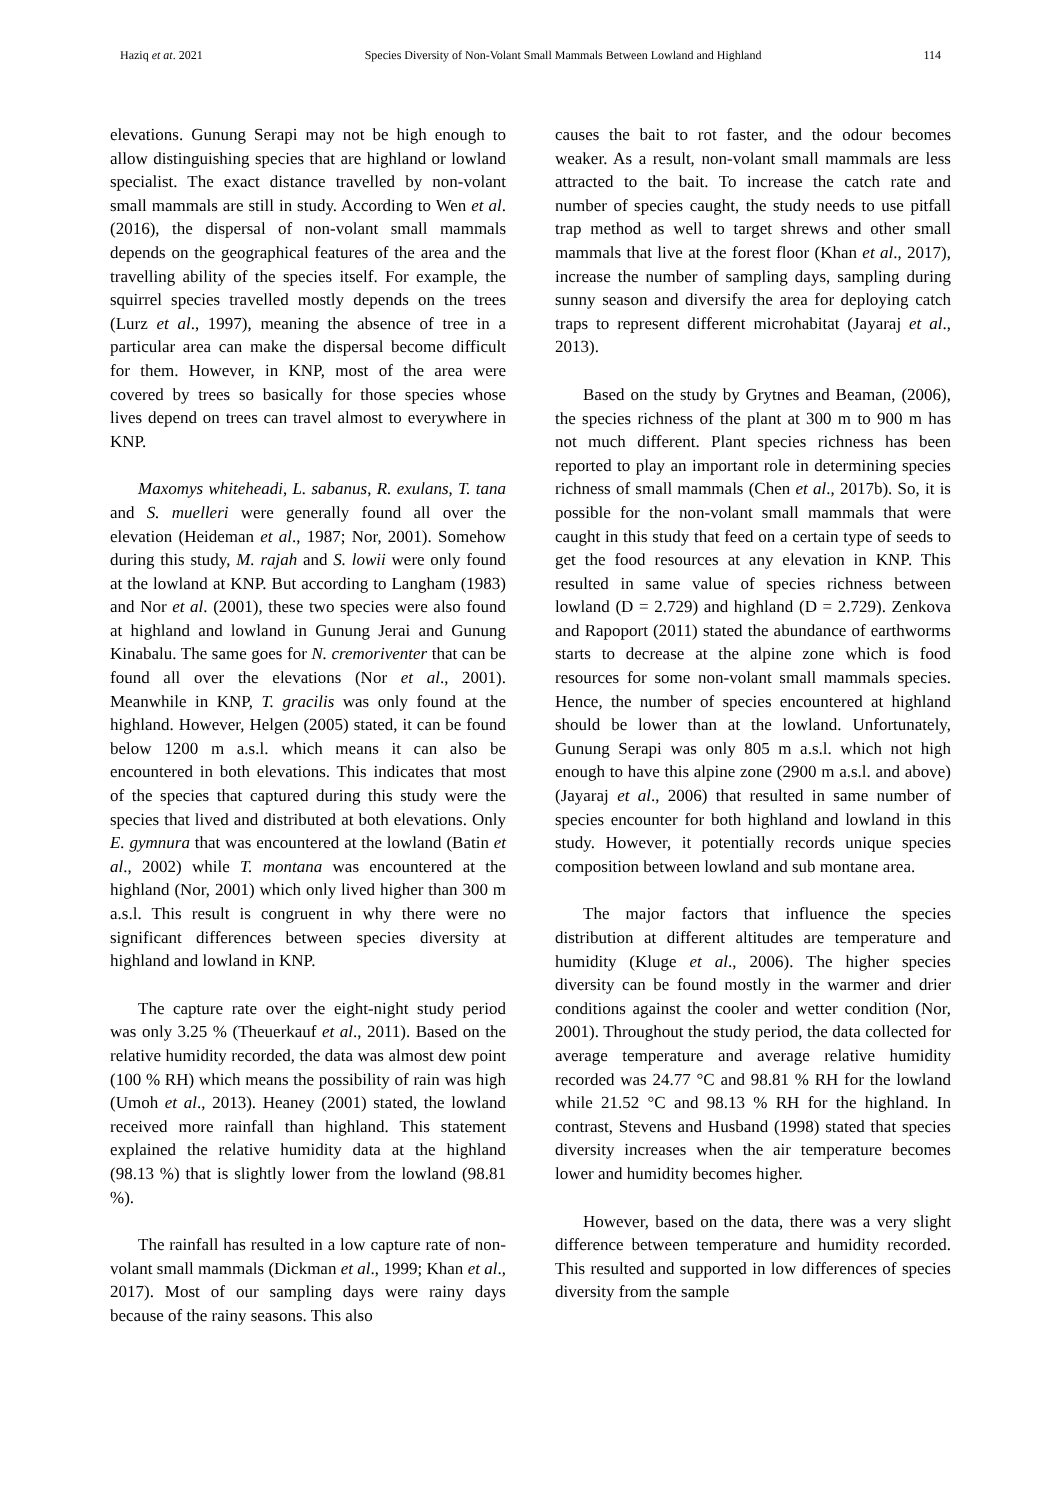Haziq et at. 2021 Species Diversity of Non-Volant Small Mammals Between Lowland and Highland 114
elevations. Gunung Serapi may not be high enough to allow distinguishing species that are highland or lowland specialist. The exact distance travelled by non-volant small mammals are still in study. According to Wen et al. (2016), the dispersal of non-volant small mammals depends on the geographical features of the area and the travelling ability of the species itself. For example, the squirrel species travelled mostly depends on the trees (Lurz et al., 1997), meaning the absence of tree in a particular area can make the dispersal become difficult for them. However, in KNP, most of the area were covered by trees so basically for those species whose lives depend on trees can travel almost to everywhere in KNP.
Maxomys whiteheadi, L. sabanus, R. exulans, T. tana and S. muelleri were generally found all over the elevation (Heideman et al., 1987; Nor, 2001). Somehow during this study, M. rajah and S. lowii were only found at the lowland at KNP. But according to Langham (1983) and Nor et al. (2001), these two species were also found at highland and lowland in Gunung Jerai and Gunung Kinabalu. The same goes for N. cremoriventer that can be found all over the elevations (Nor et al., 2001). Meanwhile in KNP, T. gracilis was only found at the highland. However, Helgen (2005) stated, it can be found below 1200 m a.s.l. which means it can also be encountered in both elevations. This indicates that most of the species that captured during this study were the species that lived and distributed at both elevations. Only E. gymnura that was encountered at the lowland (Batin et al., 2002) while T. montana was encountered at the highland (Nor, 2001) which only lived higher than 300 m a.s.l. This result is congruent in why there were no significant differences between species diversity at highland and lowland in KNP.
The capture rate over the eight-night study period was only 3.25 % (Theuerkauf et al., 2011). Based on the relative humidity recorded, the data was almost dew point (100 % RH) which means the possibility of rain was high (Umoh et al., 2013). Heaney (2001) stated, the lowland received more rainfall than highland. This statement explained the relative humidity data at the highland (98.13 %) that is slightly lower from the lowland (98.81 %).
The rainfall has resulted in a low capture rate of non-volant small mammals (Dickman et al., 1999; Khan et al., 2017). Most of our sampling days were rainy days because of the rainy seasons. This also
causes the bait to rot faster, and the odour becomes weaker. As a result, non-volant small mammals are less attracted to the bait. To increase the catch rate and number of species caught, the study needs to use pitfall trap method as well to target shrews and other small mammals that live at the forest floor (Khan et al., 2017), increase the number of sampling days, sampling during sunny season and diversify the area for deploying catch traps to represent different microhabitat (Jayaraj et al., 2013).
Based on the study by Grytnes and Beaman, (2006), the species richness of the plant at 300 m to 900 m has not much different. Plant species richness has been reported to play an important role in determining species richness of small mammals (Chen et al., 2017b). So, it is possible for the non-volant small mammals that were caught in this study that feed on a certain type of seeds to get the food resources at any elevation in KNP. This resulted in same value of species richness between lowland (D = 2.729) and highland (D = 2.729). Zenkova and Rapoport (2011) stated the abundance of earthworms starts to decrease at the alpine zone which is food resources for some non-volant small mammals species. Hence, the number of species encountered at highland should be lower than at the lowland. Unfortunately, Gunung Serapi was only 805 m a.s.l. which not high enough to have this alpine zone (2900 m a.s.l. and above) (Jayaraj et al., 2006) that resulted in same number of species encounter for both highland and lowland in this study. However, it potentially records unique species composition between lowland and sub montane area.
The major factors that influence the species distribution at different altitudes are temperature and humidity (Kluge et al., 2006). The higher species diversity can be found mostly in the warmer and drier conditions against the cooler and wetter condition (Nor, 2001). Throughout the study period, the data collected for average temperature and average relative humidity recorded was 24.77 °C and 98.81 % RH for the lowland while 21.52 °C and 98.13 % RH for the highland. In contrast, Stevens and Husband (1998) stated that species diversity increases when the air temperature becomes lower and humidity becomes higher.
However, based on the data, there was a very slight difference between temperature and humidity recorded. This resulted and supported in low differences of species diversity from the sample